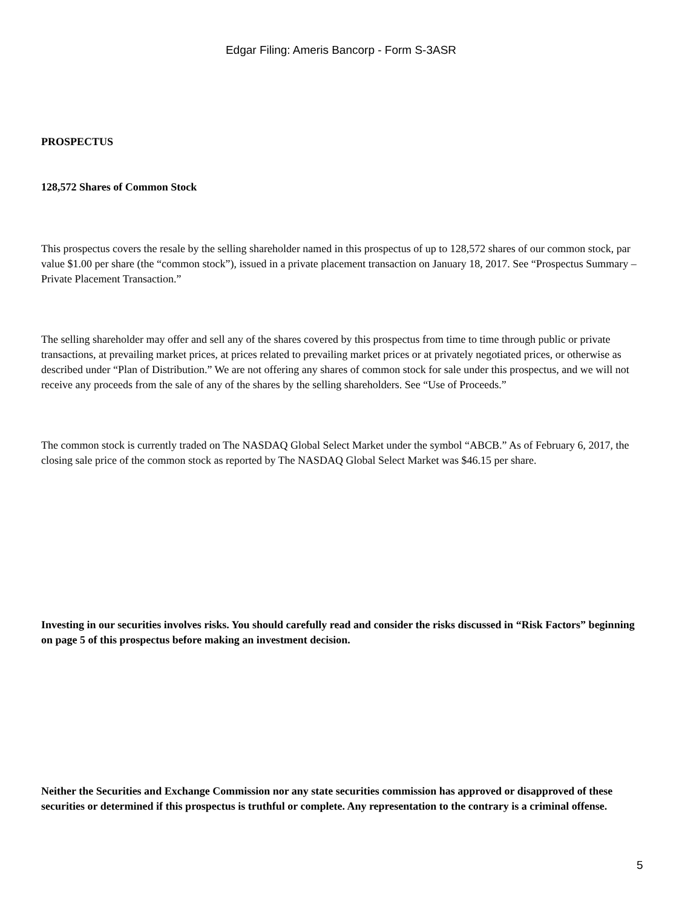Edgar Filing: Ameris Bancorp - Form S-3ASR
PROSPECTUS
128,572 Shares of Common Stock
This prospectus covers the resale by the selling shareholder named in this prospectus of up to 128,572 shares of our common stock, par value $1.00 per share (the “common stock”), issued in a private placement transaction on January 18, 2017. See “Prospectus Summary – Private Placement Transaction.”
The selling shareholder may offer and sell any of the shares covered by this prospectus from time to time through public or private transactions, at prevailing market prices, at prices related to prevailing market prices or at privately negotiated prices, or otherwise as described under “Plan of Distribution.” We are not offering any shares of common stock for sale under this prospectus, and we will not receive any proceeds from the sale of any of the shares by the selling shareholders. See “Use of Proceeds.”
The common stock is currently traded on The NASDAQ Global Select Market under the symbol “ABCB.” As of February 6, 2017, the closing sale price of the common stock as reported by The NASDAQ Global Select Market was $46.15 per share.
Investing in our securities involves risks. You should carefully read and consider the risks discussed in “Risk Factors” beginning on page 5 of this prospectus before making an investment decision.
Neither the Securities and Exchange Commission nor any state securities commission has approved or disapproved of these securities or determined if this prospectus is truthful or complete. Any representation to the contrary is a criminal offense.
5